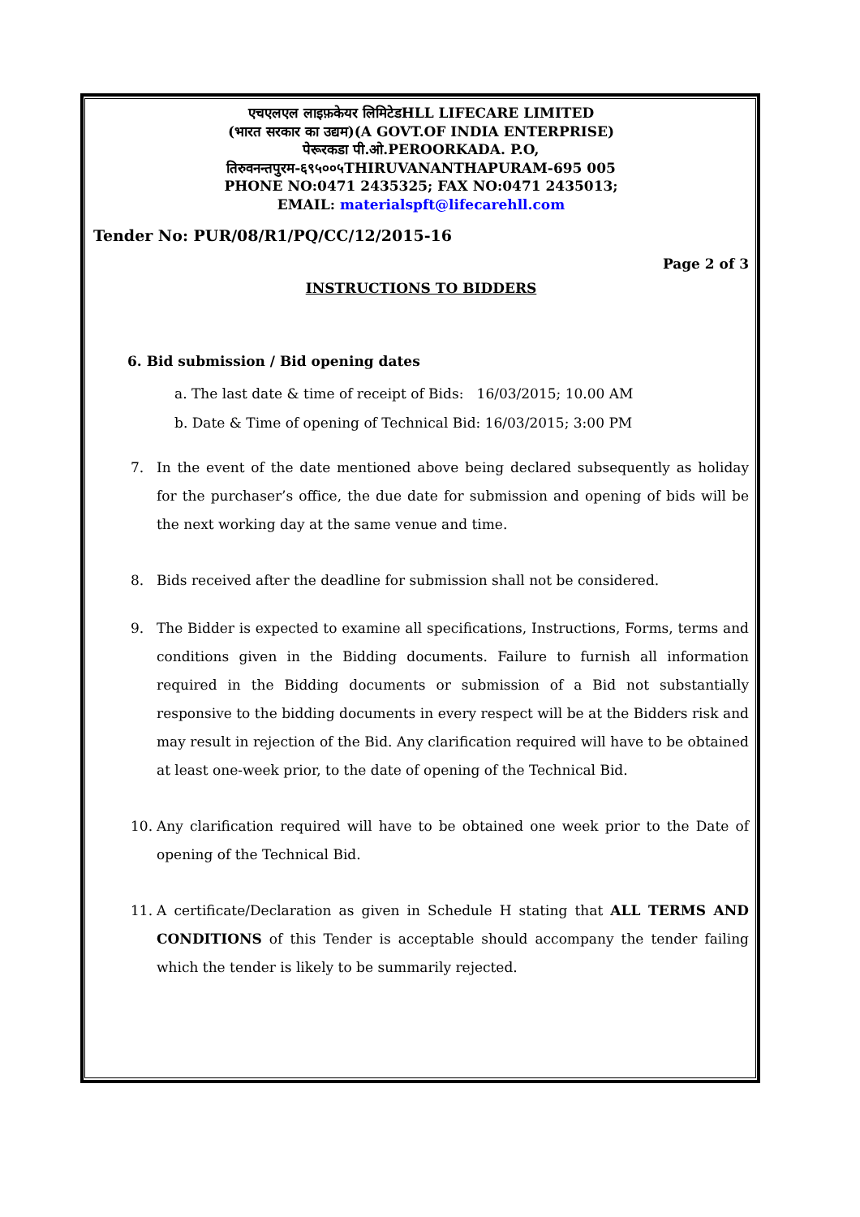एचएलएल लाइफ़केयर लिमिटेडHLL LIFECARE LIMITED
(भारत सरकार का उद्यम)(A GOVT.OF INDIA ENTERPRISE)
पेरूरकडा पी.ओ.PEROORKADA. P.O,
तिरुवनन्तपुरम-६९५००५THIRUVANANTHAPURAM-695 005
PHONE NO:0471 2435325; FAX NO:0471 2435013;
EMAIL: materialspft@lifecarehll.com
Tender No: PUR/08/R1/PQ/CC/12/2015-16
Page 2 of 3
INSTRUCTIONS TO BIDDERS
6. Bid submission / Bid opening dates
a. The last date & time of receipt of Bids: 16/03/2015; 10.00 AM
b. Date & Time of opening of Technical Bid: 16/03/2015; 3:00 PM
7. In the event of the date mentioned above being declared subsequently as holiday for the purchaser’s office, the due date for submission and opening of bids will be the next working day at the same venue and time.
8. Bids received after the deadline for submission shall not be considered.
9. The Bidder is expected to examine all specifications, Instructions, Forms, terms and conditions given in the Bidding documents. Failure to furnish all information required in the Bidding documents or submission of a Bid not substantially responsive to the bidding documents in every respect will be at the Bidders risk and may result in rejection of the Bid. Any clarification required will have to be obtained at least one-week prior, to the date of opening of the Technical Bid.
10. Any clarification required will have to be obtained one week prior to the Date of opening of the Technical Bid.
11. A certificate/Declaration as given in Schedule H stating that ALL TERMS AND CONDITIONS of this Tender is acceptable should accompany the tender failing which the tender is likely to be summarily rejected.